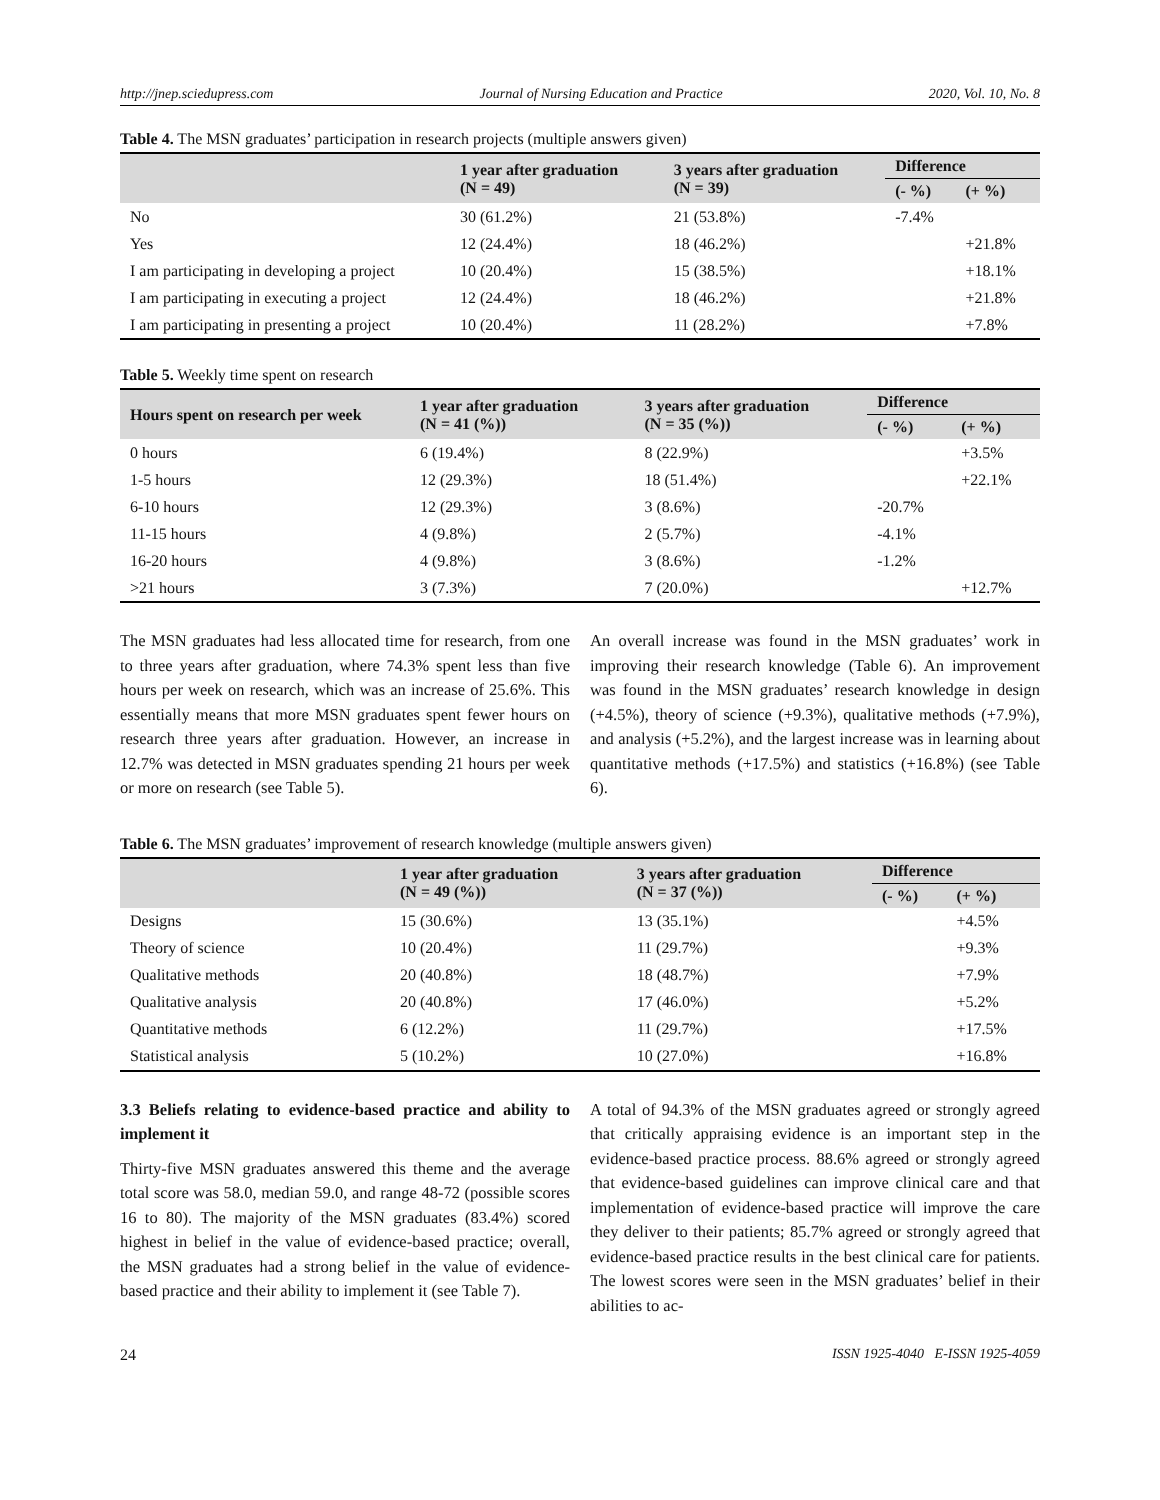http://jnep.sciedupress.com Journal of Nursing Education and Practice 2020, Vol. 10, No. 8
Table 4. The MSN graduates’ participation in research projects (multiple answers given)
| | 1 year after graduation (N = 49) | 3 years after graduation (N = 39) | Difference | |
| --- | --- | --- | --- | --- |
| | | | (- %) | (+ %) |
| No | 30 (61.2%) | 21 (53.8%) | -7.4% | |
| Yes | 12 (24.4%) | 18 (46.2%) | | +21.8% |
| I am participating in developing a project | 10 (20.4%) | 15 (38.5%) | | +18.1% |
| I am participating in executing a project | 12 (24.4%) | 18 (46.2%) | | +21.8% |
| I am participating in presenting a project | 10 (20.4%) | 11 (28.2%) | | +7.8% |
Table 5. Weekly time spent on research
| Hours spent on research per week | 1 year after graduation (N = 41 (%)) | 3 years after graduation (N = 35 (%)) | Difference | |
| --- | --- | --- | --- | --- |
| | | | (- %) | (+ %) |
| 0 hours | 6 (19.4%) | 8 (22.9%) | | +3.5% |
| 1-5 hours | 12 (29.3%) | 18 (51.4%) | | +22.1% |
| 6-10 hours | 12 (29.3%) | 3 (8.6%) | -20.7% | |
| 11-15 hours | 4 (9.8%) | 2 (5.7%) | -4.1% | |
| 16-20 hours | 4 (9.8%) | 3 (8.6%) | -1.2% | |
| >21 hours | 3 (7.3%) | 7 (20.0%) | | +12.7% |
The MSN graduates had less allocated time for research, from one to three years after graduation, where 74.3% spent less than five hours per week on research, which was an increase of 25.6%. This essentially means that more MSN graduates spent fewer hours on research three years after graduation. However, an increase in 12.7% was detected in MSN graduates spending 21 hours per week or more on research (see Table 5).
An overall increase was found in the MSN graduates’ work in improving their research knowledge (Table 6). An improvement was found in the MSN graduates’ research knowledge in design (+4.5%), theory of science (+9.3%), qualitative methods (+7.9%), and analysis (+5.2%), and the largest increase was in learning about quantitative methods (+17.5%) and statistics (+16.8%) (see Table 6).
Table 6. The MSN graduates’ improvement of research knowledge (multiple answers given)
| | 1 year after graduation (N = 49 (%)) | 3 years after graduation (N = 37 (%)) | Difference | |
| --- | --- | --- | --- | --- |
| | | | (- %) | (+ %) |
| Designs | 15 (30.6%) | 13 (35.1%) | | +4.5% |
| Theory of science | 10 (20.4%) | 11 (29.7%) | | +9.3% |
| Qualitative methods | 20 (40.8%) | 18 (48.7%) | | +7.9% |
| Qualitative analysis | 20 (40.8%) | 17 (46.0%) | | +5.2% |
| Quantitative methods | 6 (12.2%) | 11 (29.7%) | | +17.5% |
| Statistical analysis | 5 (10.2%) | 10 (27.0%) | | +16.8% |
3.3 Beliefs relating to evidence-based practice and ability to implement it
Thirty-five MSN graduates answered this theme and the average total score was 58.0, median 59.0, and range 48-72 (possible scores 16 to 80). The majority of the MSN graduates (83.4%) scored highest in belief in the value of evidence-based practice; overall, the MSN graduates had a strong belief in the value of evidence-based practice and their ability to implement it (see Table 7).
A total of 94.3% of the MSN graduates agreed or strongly agreed that critically appraising evidence is an important step in the evidence-based practice process. 88.6% agreed or strongly agreed that evidence-based guidelines can improve clinical care and that implementation of evidence-based practice will improve the care they deliver to their patients; 85.7% agreed or strongly agreed that evidence-based practice results in the best clinical care for patients. The lowest scores were seen in the MSN graduates’ belief in their abilities to ac-
24 ISSN 1925-4040 E-ISSN 1925-4059